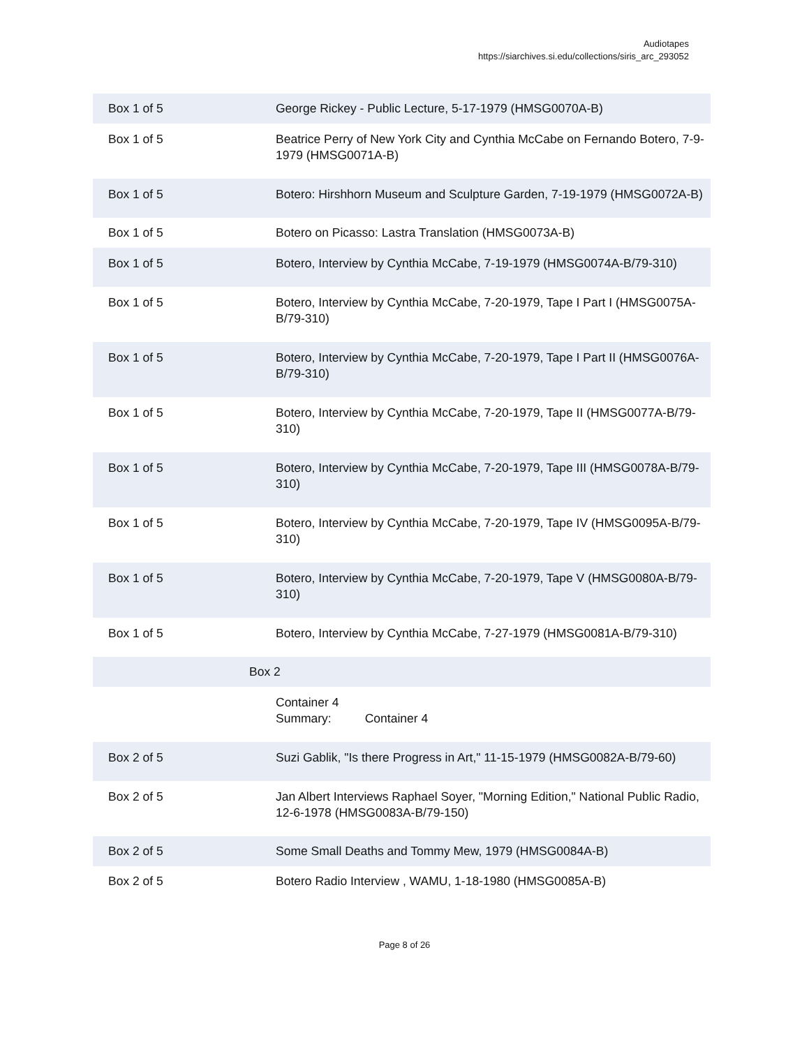Audiotapes
https://siarchives.si.edu/collections/siris_arc_293052
| Box 1 of 5 | George Rickey - Public Lecture, 5-17-1979 (HMSG0070A-B) |
| Box 1 of 5 | Beatrice Perry of New York City and Cynthia McCabe on Fernando Botero, 7-9-1979 (HMSG0071A-B) |
| Box 1 of 5 | Botero: Hirshhorn Museum and Sculpture Garden, 7-19-1979 (HMSG0072A-B) |
| Box 1 of 5 | Botero on Picasso: Lastra Translation (HMSG0073A-B) |
| Box 1 of 5 | Botero, Interview by Cynthia McCabe, 7-19-1979 (HMSG0074A-B/79-310) |
| Box 1 of 5 | Botero, Interview by Cynthia McCabe, 7-20-1979, Tape I Part I (HMSG0075A-B/79-310) |
| Box 1 of 5 | Botero, Interview by Cynthia McCabe, 7-20-1979, Tape I Part II (HMSG0076A-B/79-310) |
| Box 1 of 5 | Botero, Interview by Cynthia McCabe, 7-20-1979, Tape II (HMSG0077A-B/79-310) |
| Box 1 of 5 | Botero, Interview by Cynthia McCabe, 7-20-1979, Tape III (HMSG0078A-B/79-310) |
| Box 1 of 5 | Botero, Interview by Cynthia McCabe, 7-20-1979, Tape IV (HMSG0095A-B/79-310) |
| Box 1 of 5 | Botero, Interview by Cynthia McCabe, 7-20-1979, Tape V (HMSG0080A-B/79-310) |
| Box 1 of 5 | Botero, Interview by Cynthia McCabe, 7-27-1979 (HMSG0081A-B/79-310) |
| Box 2 | |
| | Container 4 Summary: Container 4 |
| Box 2 of 5 | Suzi Gablik, "Is there Progress in Art," 11-15-1979 (HMSG0082A-B/79-60) |
| Box 2 of 5 | Jan Albert Interviews Raphael Soyer, "Morning Edition," National Public Radio, 12-6-1978 (HMSG0083A-B/79-150) |
| Box 2 of 5 | Some Small Deaths and Tommy Mew, 1979 (HMSG0084A-B) |
| Box 2 of 5 | Botero Radio Interview , WAMU, 1-18-1980 (HMSG0085A-B) |
Page 8 of 26